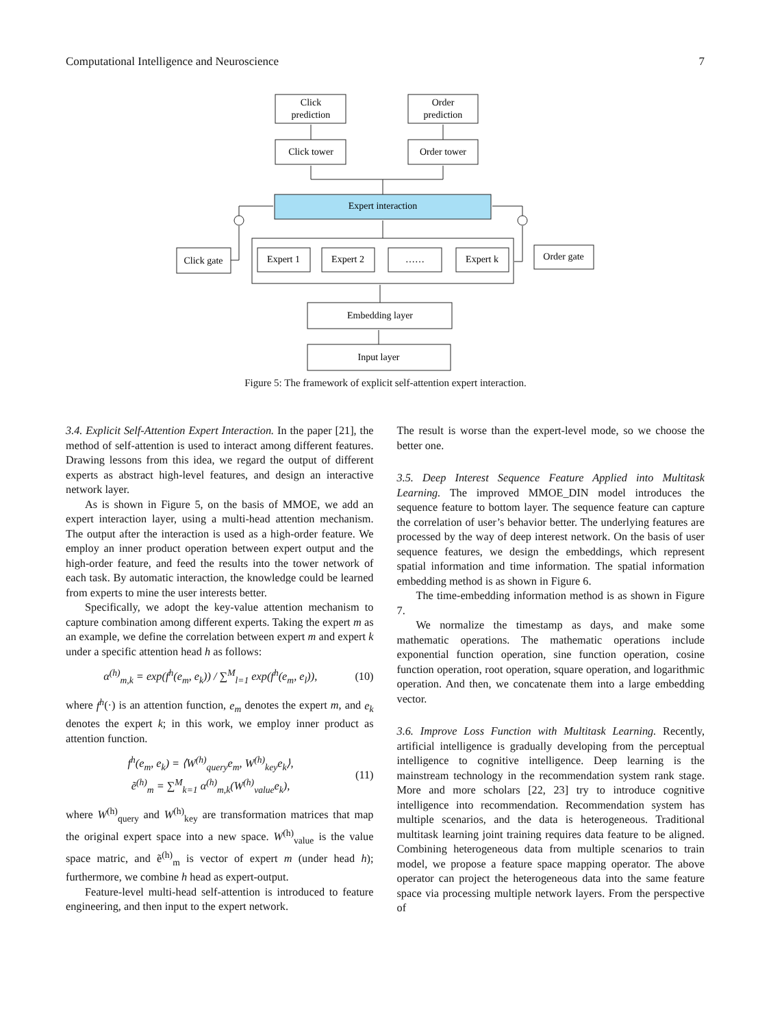Computational Intelligence and Neuroscience 7
Click
prediction
Order
prediction
Click tower
Order tower
Expert interaction
Expert 1
Expert 2
……
Expert k
Click gate
Order gate
Embedding layer
Input layer
Figure 5: The framework of explicit self-attention expert interaction.
3.4. Explicit Self-Attention Expert Interaction.
In the paper [21], the method of self-attention is used to interact among different features. Drawing lessons from this idea, we regard the output of different experts as abstract high-level features, and design an interactive network layer.
As is shown in Figure 5, on the basis of MMOE, we add an expert interaction layer, using a multi-head attention mechanism. The output after the interaction is used as a high-order feature. We employ an inner product operation between expert output and the high-order feature, and feed the results into the tower network of each task. By automatic interaction, the knowledge could be learned from experts to mine the user interests better.
Specifically, we adopt the key-value attention mechanism to capture combination among different experts. Taking the expert m as an example, we define the correlation between expert m and expert k under a specific attention head h as follows:
α<sup>(h)</sup><sub>m,k</sub> = exp(f<sup>h</sup>(e<sub>m</sub>, e<sub>k</sub>)) / ∑<sup>M</sup><sub>l=1</sub> exp(f<sup>h</sup>(e<sub>m</sub>, e<sub>l</sub>)), (10)
where f<sup>h</sup>(·) is an attention function, e<sub>m</sub> denotes the expert m, and e<sub>k</sub> denotes the expert k; in this work, we employ inner product as attention function.
f<sup>h</sup>(e<sub>m</sub>, e<sub>k</sub>) = ⟨W<sup>(h)</sup><sub>query</sub>e<sub>m</sub>, W<sup>(h)</sup><sub>key</sub>e<sub>k</sub>⟩,
ẽ<sup>(h)</sup><sub>m</sub> = ∑<sup>M</sup><sub>k=1</sub> α<sup>(h)</sup><sub>m,k</sub>(W<sup>(h)</sup><sub>value</sub>e<sub>k</sub>), (11)
where W<sup>(h)</sup><sub>query</sub> and W<sup>(h)</sup><sub>key</sub> are transformation matrices that map the original expert space into a new space. W<sup>(h)</sup><sub>value</sub> is the value space matric, and ẽ<sup>(h)</sup><sub>m</sub> is vector of expert m (under head h); furthermore, we combine h head as expert-output.
Feature-level multi-head self-attention is introduced to feature engineering, and then input to the expert network.
The result is worse than the expert-level mode, so we choose the better one.
3.5. Deep Interest Sequence Feature Applied into Multitask Learning.
The improved MMOE_DIN model introduces the sequence feature to bottom layer. The sequence feature can capture the correlation of user’s behavior better. The underlying features are processed by the way of deep interest network. On the basis of user sequence features, we design the embeddings, which represent spatial information and time information. The spatial information embedding method is as shown in Figure 6.
The time-embedding information method is as shown in Figure 7.
We normalize the timestamp as days, and make some mathematic operations. The mathematic operations include exponential function operation, sine function operation, cosine function operation, root operation, square operation, and logarithmic operation. And then, we concatenate them into a large embedding vector.
3.6. Improve Loss Function with Multitask Learning.
Recently, artificial intelligence is gradually developing from the perceptual intelligence to cognitive intelligence. Deep learning is the mainstream technology in the recommendation system rank stage. More and more scholars [22, 23] try to introduce cognitive intelligence into recommendation. Recommendation system has multiple scenarios, and the data is heterogeneous. Traditional multitask learning joint training requires data feature to be aligned. Combining heterogeneous data from multiple scenarios to train model, we propose a feature space mapping operator. The above operator can project the heterogeneous data into the same feature space via processing multiple network layers. From the perspective of